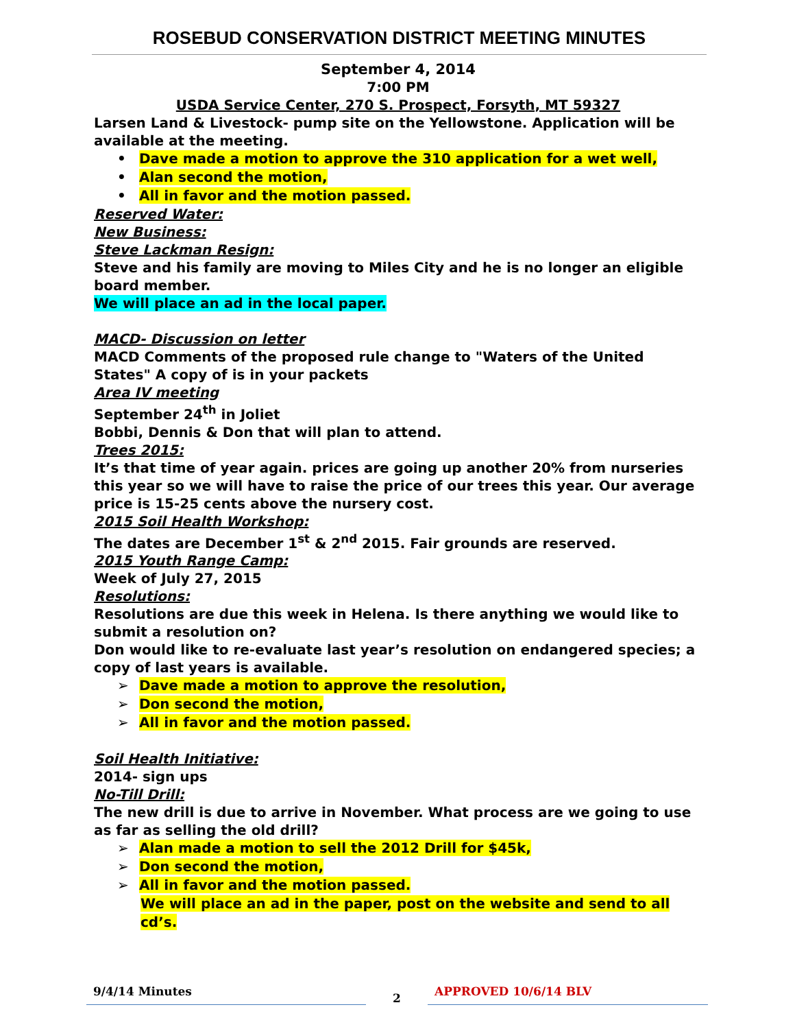ROSEBUD CONSERVATION DISTRICT MEETING MINUTES
September 4, 2014
7:00 PM
USDA Service Center, 270 S. Prospect, Forsyth, MT 59327
Larsen Land & Livestock- pump site on the Yellowstone. Application will be available at the meeting.
• Dave made a motion to approve the 310 application for a wet well,
• Alan second the motion,
• All in favor and the motion passed.
Reserved Water:
New Business:
Steve Lackman Resign:
Steve and his family are moving to Miles City and he is no longer an eligible board member.
We will place an ad in the local paper.
MACD- Discussion on letter
MACD Comments of the proposed rule change to "Waters of the United States" A copy of is in your packets
Area IV meeting
September 24<sup>th</sup> in Joliet
Bobbi, Dennis & Don that will plan to attend.
Trees 2015:
It’s that time of year again. prices are going up another 20% from nurseries this year so we will have to raise the price of our trees this year. Our average price is 15-25 cents above the nursery cost.
2015 Soil Health Workshop:
The dates are December 1<sup>st</sup> & 2<sup>nd</sup> 2015. Fair grounds are reserved.
2015 Youth Range Camp:
Week of July 27, 2015
Resolutions:
Resolutions are due this week in Helena. Is there anything we would like to submit a resolution on?
Don would like to re-evaluate last year’s resolution on endangered species; a copy of last years is available.
➢ Dave made a motion to approve the resolution,
➢ Don second the motion,
➢ All in favor and the motion passed.
Soil Health Initiative:
2014- sign ups
No-Till Drill:
The new drill is due to arrive in November. What process are we going to use as far as selling the old drill?
➢ Alan made a motion to sell the 2012 Drill for $45k,
➢ Don second the motion,
➢ All in favor and the motion passed.
We will place an ad in the paper, post on the website and send to all cd’s.
9/4/14 Minutes
2
APPROVED 10/6/14 BLV